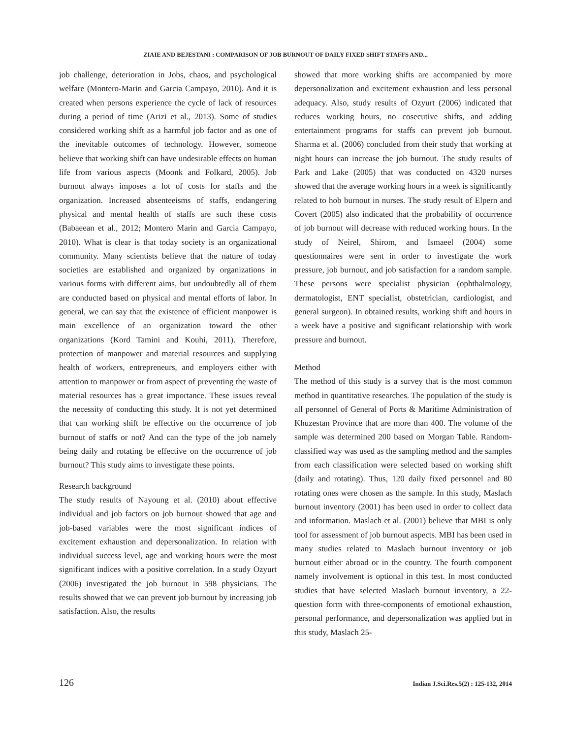ZIAIE AND BEJESTANI : COMPARISON OF JOB BURNOUT OF DAILY FIXED SHIFT STAFFS AND...
job challenge, deterioration in Jobs, chaos, and psychological welfare (Montero-Marin and Garcia Campayo, 2010). And it is created when persons experience the cycle of lack of resources during a period of time (Arizi et al., 2013). Some of studies considered working shift as a harmful job factor and as one of the inevitable outcomes of technology. However, someone believe that working shift can have undesirable effects on human life from various aspects (Moonk and Folkard, 2005). Job burnout always imposes a lot of costs for staffs and the organization. Increased absenteeisms of staffs, endangering physical and mental health of staffs are such these costs (Babaeean et al., 2012; Montero Marin and Garcia Campayo, 2010). What is clear is that today society is an organizational community. Many scientists believe that the nature of today societies are established and organized by organizations in various forms with different aims, but undoubtedly all of them are conducted based on physical and mental efforts of labor. In general, we can say that the existence of efficient manpower is main excellence of an organization toward the other organizations (Kord Tamini and Kouhi, 2011). Therefore, protection of manpower and material resources and supplying health of workers, entrepreneurs, and employers either with attention to manpower or from aspect of preventing the waste of material resources has a great importance. These issues reveal the necessity of conducting this study. It is not yet determined that can working shift be effective on the occurrence of job burnout of staffs or not? And can the type of the job namely being daily and rotating be effective on the occurrence of job burnout? This study aims to investigate these points.
Research background
The study results of Nayoung et al. (2010) about effective individual and job factors on job burnout showed that age and job-based variables were the most significant indices of excitement exhaustion and depersonalization. In relation with individual success level, age and working hours were the most significant indices with a positive correlation. In a study Ozyurt (2006) investigated the job burnout in 598 physicians. The results showed that we can prevent job burnout by increasing job satisfaction. Also, the results
showed that more working shifts are accompanied by more depersonalization and excitement exhaustion and less personal adequacy. Also, study results of Ozyurt (2006) indicated that reduces working hours, no cosecutive shifts, and adding entertainment programs for staffs can prevent job burnout. Sharma et al. (2006) concluded from their study that working at night hours can increase the job burnout. The study results of Park and Lake (2005) that was conducted on 4320 nurses showed that the average working hours in a week is significantly related to hob burnout in nurses. The study result of Elpern and Covert (2005) also indicated that the probability of occurrence of job burnout will decrease with reduced working hours. In the study of Neirel, Shirom, and Ismaeel (2004) some questionnaires were sent in order to investigate the work pressure, job burnout, and job satisfaction for a random sample. These persons were specialist physician (ophthalmology, dermatologist, ENT specialist, obstetrician, cardiologist, and general surgeon). In obtained results, working shift and hours in a week have a positive and significant relationship with work pressure and burnout.
Method
The method of this study is a survey that is the most common method in quantitative researches. The population of the study is all personnel of General of Ports & Maritime Administration of Khuzestan Province that are more than 400. The volume of the sample was determined 200 based on Morgan Table. Random-classified way was used as the sampling method and the samples from each classification were selected based on working shift (daily and rotating). Thus, 120 daily fixed personnel and 80 rotating ones were chosen as the sample. In this study, Maslach burnout inventory (2001) has been used in order to collect data and information. Maslach et al. (2001) believe that MBI is only tool for assessment of job burnout aspects. MBI has been used in many studies related to Maslach burnout inventory or job burnout either abroad or in the country. The fourth component namely involvement is optional in this test. In most conducted studies that have selected Maslach burnout inventory, a 22-question form with three-components of emotional exhaustion, personal performance, and depersonalization was applied but in this study, Maslach 25-
126 Indian J.Sci.Res.5(2) : 125-132, 2014